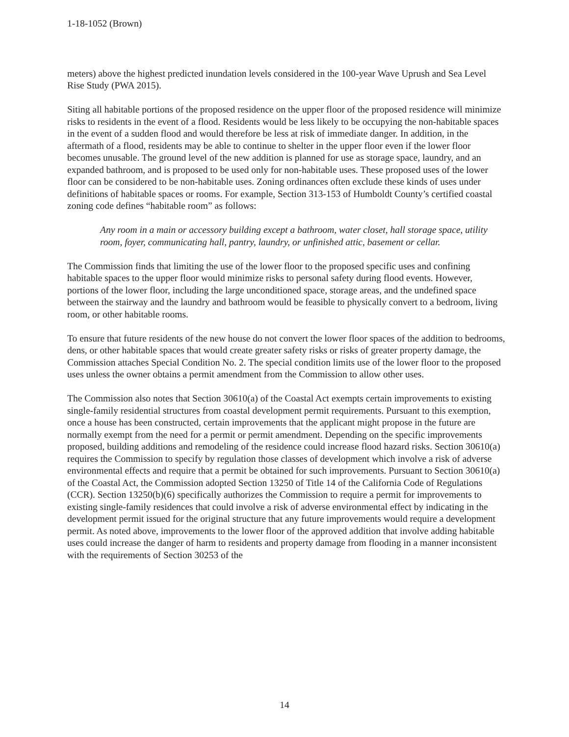1-18-1052 (Brown)
meters) above the highest predicted inundation levels considered in the 100-year Wave Uprush and Sea Level Rise Study (PWA 2015).
Siting all habitable portions of the proposed residence on the upper floor of the proposed residence will minimize risks to residents in the event of a flood. Residents would be less likely to be occupying the non-habitable spaces in the event of a sudden flood and would therefore be less at risk of immediate danger. In addition, in the aftermath of a flood, residents may be able to continue to shelter in the upper floor even if the lower floor becomes unusable. The ground level of the new addition is planned for use as storage space, laundry, and an expanded bathroom, and is proposed to be used only for non-habitable uses. These proposed uses of the lower floor can be considered to be non-habitable uses. Zoning ordinances often exclude these kinds of uses under definitions of habitable spaces or rooms. For example, Section 313-153 of Humboldt County’s certified coastal zoning code defines “habitable room” as follows:
Any room in a main or accessory building except a bathroom, water closet, hall storage space, utility room, foyer, communicating hall, pantry, laundry, or unfinished attic, basement or cellar.
The Commission finds that limiting the use of the lower floor to the proposed specific uses and confining habitable spaces to the upper floor would minimize risks to personal safety during flood events. However, portions of the lower floor, including the large unconditioned space, storage areas, and the undefined space between the stairway and the laundry and bathroom would be feasible to physically convert to a bedroom, living room, or other habitable rooms.
To ensure that future residents of the new house do not convert the lower floor spaces of the addition to bedrooms, dens, or other habitable spaces that would create greater safety risks or risks of greater property damage, the Commission attaches Special Condition No. 2. The special condition limits use of the lower floor to the proposed uses unless the owner obtains a permit amendment from the Commission to allow other uses.
The Commission also notes that Section 30610(a) of the Coastal Act exempts certain improvements to existing single-family residential structures from coastal development permit requirements. Pursuant to this exemption, once a house has been constructed, certain improvements that the applicant might propose in the future are normally exempt from the need for a permit or permit amendment. Depending on the specific improvements proposed, building additions and remodeling of the residence could increase flood hazard risks. Section 30610(a) requires the Commission to specify by regulation those classes of development which involve a risk of adverse environmental effects and require that a permit be obtained for such improvements. Pursuant to Section 30610(a) of the Coastal Act, the Commission adopted Section 13250 of Title 14 of the California Code of Regulations (CCR). Section 13250(b)(6) specifically authorizes the Commission to require a permit for improvements to existing single-family residences that could involve a risk of adverse environmental effect by indicating in the development permit issued for the original structure that any future improvements would require a development permit. As noted above, improvements to the lower floor of the approved addition that involve adding habitable uses could increase the danger of harm to residents and property damage from flooding in a manner inconsistent with the requirements of Section 30253 of the
14